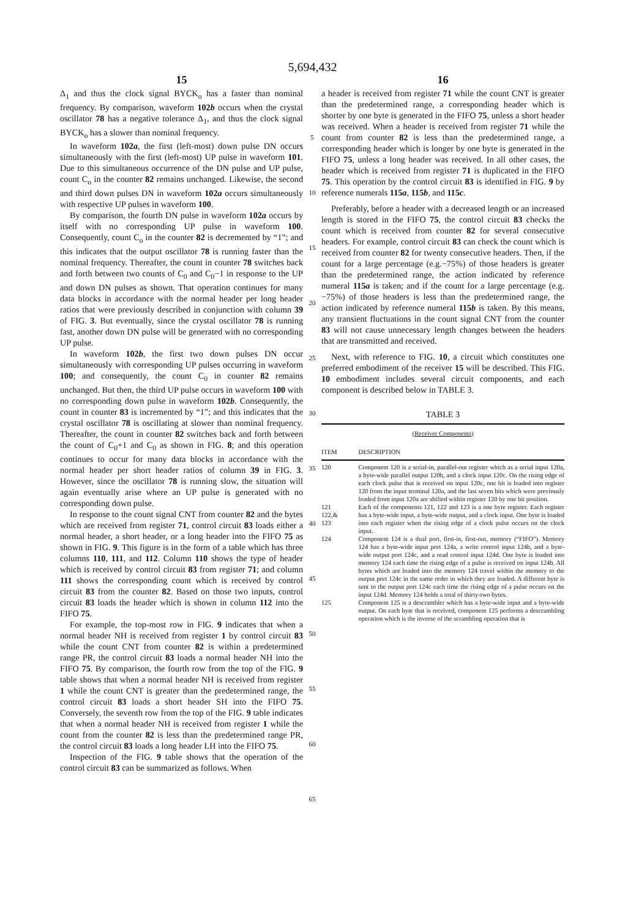5,694,432
15
Δ<sub>1</sub> and thus the clock signal BYCK<sub>o</sub> has a faster than nominal frequency. By comparison, waveform 102b occurs when the crystal oscillator 78 has a negative tolerance Δ<sub>1</sub>, and thus the clock signal BYCK<sub>o</sub> has a slower than nominal frequency.
In waveform 102a, the first (left-most) down pulse DN occurs simultaneously with the first (left-most) UP pulse in waveform 101. Due to this simultaneous occurrence of the DN pulse and UP pulse, count C<sub>o</sub> in the counter 82 remains unchanged. Likewise, the second and third down pulses DN in waveform 102a occurs simultaneously with respective UP pulses in waveform 100.
By comparison, the fourth DN pulse in waveform 102a occurs by itself with no corresponding UP pulse in waveform 100. Consequently, count C<sub>o</sub> in the counter 82 is decremented by “1”; and this indicates that the output oscillator 78 is running faster than the nominal frequency. Thereafter, the count in counter 78 switches back and forth between two counts of C<sub>0</sub> and C<sub>0</sub>−1 in response to the UP and down DN pulses as shown. That operation continues for many data blocks in accordance with the normal header per long header ratios that were previously described in conjunction with column 39 of FIG. 3. But eventually, since the crystal oscillator 78 is running fast, another down DN pulse will be generated with no corresponding UP pulse.
In waveform 102b, the first two down pulses DN occur simultaneously with corresponding UP pulses occurring in waveform 100; and consequently, the count C<sub>0</sub> in counter 82 remains unchanged. But then, the third UP pulse occurs in waveform 100 with no corresponding down pulse in waveform 102b. Consequently, the count in counter 83 is incremented by “1”; and this indicates that the crystal oscillator 78 is oscillating at slower than nominal frequency. Thereafter, the count in counter 82 switches back and forth between the count of C<sub>0</sub>+1 and C<sub>0</sub> as shown in FIG. 8; and this operation continues to occur for many data blocks in accordance with the normal header per short header ratios of column 39 in FIG. 3. However, since the oscillator 78 is running slow, the situation will again eventually arise where an UP pulse is generated with no corresponding down pulse.
In response to the count signal CNT from counter 82 and the bytes which are received from register 71, control circuit 83 loads either a normal header, a short header, or a long header into the FIFO 75 as shown in FIG. 9. This figure is in the form of a table which has three columns 110, 111, and 112. Column 110 shows the type of header which is received by control circuit 83 from register 71; and column 111 shows the corresponding count which is received by control circuit 83 from the counter 82. Based on those two inputs, control circuit 83 loads the header which is shown in column 112 into the FIFO 75.
For example, the top-most row in FIG. 9 indicates that when a normal header NH is received from register 1 by control circuit 83 while the count CNT from counter 82 is within a predetermined range PR, the control circuit 83 loads a normal header NH into the FIFO 75. By comparison, the fourth row from the top of the FIG. 9 table shows that when a normal header NH is received from register 1 while the count CNT is greater than the predetermined range, the control circuit 83 loads a short header SH into the FIFO 75. Conversely, the seventh row from the top of the FIG. 9 table indicates that when a normal header NH is received from register 1 while the count from the counter 82 is less than the predetermined range PR, the control circuit 83 loads a long header LH into the FIFO 75.
Inspection of the FIG. 9 table shows that the operation of the control circuit 83 can be summarized as follows. When
5
10
15
20
25
30
35
40
45
50
55
60
65
16
a header is received from register 71 while the count CNT is greater than the predetermined range, a corresponding header which is shorter by one byte is generated in the FIFO 75, unless a short header was received. When a header is received from register 71 while the count from counter 82 is less than the predetermined range, a corresponding header which is longer by one byte is generated in the FIFO 75, unless a long header was received. In all other cases, the header which is received from register 71 is duplicated in the FIFO 75. This operation by the control circuit 83 is identified in FIG. 9 by reference numerals 115a, 115b, and 115c.
Preferably, before a header with a decreased length or an increased length is stored in the FIFO 75, the control circuit 83 checks the count which is received from counter 82 for several consecutive headers. For example, control circuit 83 can check the count which is received from counter 82 for twenty consecutive headers. Then, if the count for a large percentage (e.g.−75%) of those headers is greater than the predetermined range, the action indicated by reference numeral 115a is taken; and if the count for a large percentage (e.g.−75%) of those headers is less than the predetermined range, the action indicated by reference numeral 115b is taken. By this means, any transient fluctuations in the count signal CNT from the counter 83 will not cause unnecessary length changes between the headers that are transmitted and received.
Next, with reference to FIG. 10, a circuit which constitutes one preferred embodiment of the receiver 15 will be described. This FIG. 10 embodiment includes several circuit components, and each component is described below in TABLE 3.
TABLE 3
(Receiver Components)
| ITEM | DESCRIPTION |
| --- | --- |
| 120 | Component 120 is a serial-in, parallel-out register which as a serial input 120a, a byte-wide parallel output 120b, and a clock input 120c. On the rising edge of each clock pulse that is received on input 120c, one bit is loaded into register 120 from the input terminal 120a, and the last seven bits which were previously loaded from input 120a are shifted within register 120 by one bit position. |
| 121 122,& 123 | Each of the components 121, 122 and 123 is a one byte register. Each register has a byte-wide input, a byte-wide output, and a clock input. One byte is loaded into each register when the rising edge of a clock pulse occurs on the clock input. |
| 124 | Component 124 is a dual port, first-in, first-out, memory (“FIFO”). Memory 124 has a byte-wide input port 124a, a write control input 124b, and a byte-wide output port 124c, and a read control input 124d. One byte is loaded into memory 124 each time the rising edge of a pulse is received on input 124b. All bytes which are loaded into the memory 124 travel within the memory to the output port 124c in the same order in which they are loaded. A different byte is sent to the output port 124c each time the rising edge of a pulse occurs on the input 124d. Memory 124 holds a total of thirty-two bytes. |
| 125 | Component 125 is a descrambler which has a byte-wide input and a byte-wide output. On each byte that is received, component 125 performs a descrambling operation which is the inverse of the scrambling operation that is |